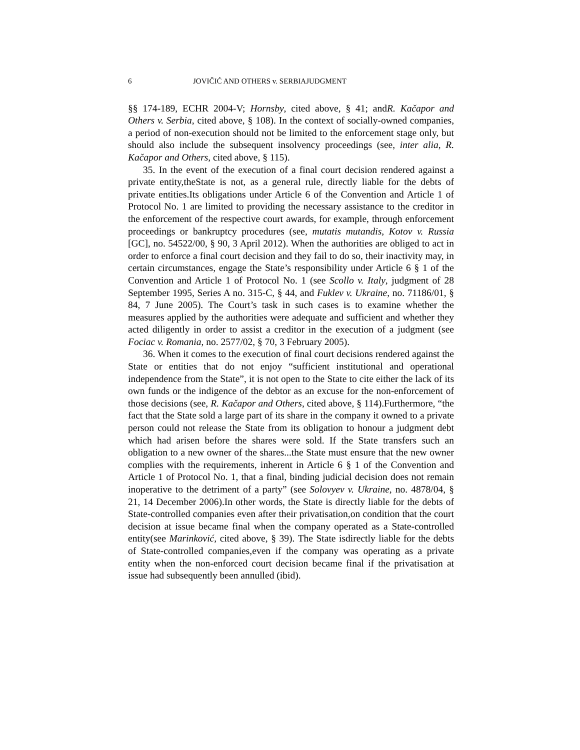6 JOVIČIĆ AND OTHERS v. SERBIAJUDGMENT
§§ 174-189, ECHR 2004-V; Hornsby, cited above, § 41; andR. Kačapor and Others v. Serbia, cited above, § 108). In the context of socially-owned companies, a period of non-execution should not be limited to the enforcement stage only, but should also include the subsequent insolvency proceedings (see, inter alia, R. Kačapor and Others, cited above, § 115).
35. In the event of the execution of a final court decision rendered against a private entity,theState is not, as a general rule, directly liable for the debts of private entities.Its obligations under Article 6 of the Convention and Article 1 of Protocol No. 1 are limited to providing the necessary assistance to the creditor in the enforcement of the respective court awards, for example, through enforcement proceedings or bankruptcy procedures (see, mutatis mutandis, Kotov v. Russia [GC], no. 54522/00, § 90, 3 April 2012). When the authorities are obliged to act in order to enforce a final court decision and they fail to do so, their inactivity may, in certain circumstances, engage the State’s responsibility under Article 6 § 1 of the Convention and Article 1 of Protocol No. 1 (see Scollo v. Italy, judgment of 28 September 1995, Series A no. 315-C, § 44, and Fuklev v. Ukraine, no. 71186/01, § 84, 7 June 2005). The Court’s task in such cases is to examine whether the measures applied by the authorities were adequate and sufficient and whether they acted diligently in order to assist a creditor in the execution of a judgment (see Fociac v. Romania, no. 2577/02, § 70, 3 February 2005).
36. When it comes to the execution of final court decisions rendered against the State or entities that do not enjoy “sufficient institutional and operational independence from the State”, it is not open to the State to cite either the lack of its own funds or the indigence of the debtor as an excuse for the non-enforcement of those decisions (see, R. Kačapor and Others, cited above, § 114).Furthermore, “the fact that the State sold a large part of its share in the company it owned to a private person could not release the State from its obligation to honour a judgment debt which had arisen before the shares were sold. If the State transfers such an obligation to a new owner of the shares...the State must ensure that the new owner complies with the requirements, inherent in Article 6 § 1 of the Convention and Article 1 of Protocol No. 1, that a final, binding judicial decision does not remain inoperative to the detriment of a party” (see Solovyev v. Ukraine, no. 4878/04, § 21, 14 December 2006).In other words, the State is directly liable for the debts of State-controlled companies even after their privatisation,on condition that the court decision at issue became final when the company operated as a State-controlled entity(see Marinković, cited above, § 39). The State isdirectly liable for the debts of State-controlled companies,even if the company was operating as a private entity when the non-enforced court decision became final if the privatisation at issue had subsequently been annulled (ibid).